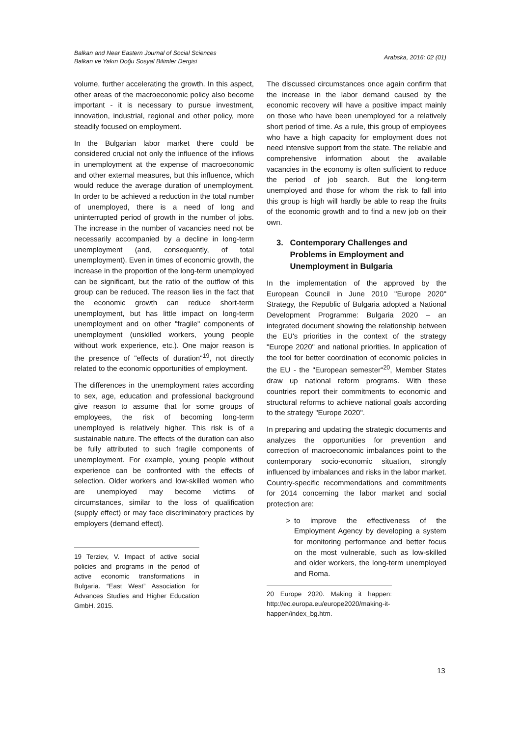Balkan and Near Eastern Journal of Social Sciences
Balkan ve Yakın Doğu Sosyal Bilimler Dergisi
Arabska, 2016: 02 (01)
volume, further accelerating the growth. In this aspect, other areas of the macroeconomic policy also become important - it is necessary to pursue investment, innovation, industrial, regional and other policy, more steadily focused on employment.
In the Bulgarian labor market there could be considered crucial not only the influence of the inflows in unemployment at the expense of macroeconomic and other external measures, but this influence, which would reduce the average duration of unemployment. In order to be achieved a reduction in the total number of unemployed, there is a need of long and uninterrupted period of growth in the number of jobs. The increase in the number of vacancies need not be necessarily accompanied by a decline in long-term unemployment (and, consequently, of total unemployment). Even in times of economic growth, the increase in the proportion of the long-term unemployed can be significant, but the ratio of the outflow of this group can be reduced. The reason lies in the fact that the economic growth can reduce short-term unemployment, but has little impact on long-term unemployment and on other "fragile" components of unemployment (unskilled workers, young people without work experience, etc.). One major reason is the presence of "effects of duration"<sup>19</sup>, not directly related to the economic opportunities of employment.
The differences in the unemployment rates according to sex, age, education and professional background give reason to assume that for some groups of employees, the risk of becoming long-term unemployed is relatively higher. This risk is of a sustainable nature. The effects of the duration can also be fully attributed to such fragile components of unemployment. For example, young people without experience can be confronted with the effects of selection. Older workers and low-skilled women who are unemployed may become victims of circumstances, similar to the loss of qualification (supply effect) or may face discriminatory practices by employers (demand effect).
19 Terziev, V. Impact of active social policies and programs in the period of active economic transformations in Bulgaria. “East West” Association for Advances Studies and Higher Education GmbH. 2015.
The discussed circumstances once again confirm that the increase in the labor demand caused by the economic recovery will have a positive impact mainly on those who have been unemployed for a relatively short period of time. As a rule, this group of employees who have a high capacity for employment does not need intensive support from the state. The reliable and comprehensive information about the available vacancies in the economy is often sufficient to reduce the period of job search. But the long-term unemployed and those for whom the risk to fall into this group is high will hardly be able to reap the fruits of the economic growth and to find a new job on their own.
3. Contemporary Challenges and
Problems in Employment and
Unemployment in Bulgaria
In the implementation of the approved by the European Council in June 2010 "Europe 2020" Strategy, the Republic of Bulgaria adopted a National Development Programme: Bulgaria 2020 – an integrated document showing the relationship between the EU's priorities in the context of the strategy "Europe 2020" and national priorities. In application of the tool for better coordination of economic policies in the EU - the "European semester"<sup>20</sup>, Member States draw up national reform programs. With these countries report their commitments to economic and structural reforms to achieve national goals according to the strategy "Europe 2020".
In preparing and updating the strategic documents and analyzes the opportunities for prevention and correction of macroeconomic imbalances point to the contemporary socio-economic situation, strongly influenced by imbalances and risks in the labor market. Country-specific recommendations and commitments for 2014 concerning the labor market and social protection are:
> to improve the effectiveness of the Employment Agency by developing a system for monitoring performance and better focus on the most vulnerable, such as low-skilled and older workers, the long-term unemployed and Roma.
20 Europe 2020. Making it happen: http://ec.europa.eu/europe2020/making-it-happen/index_bg.htm.
13